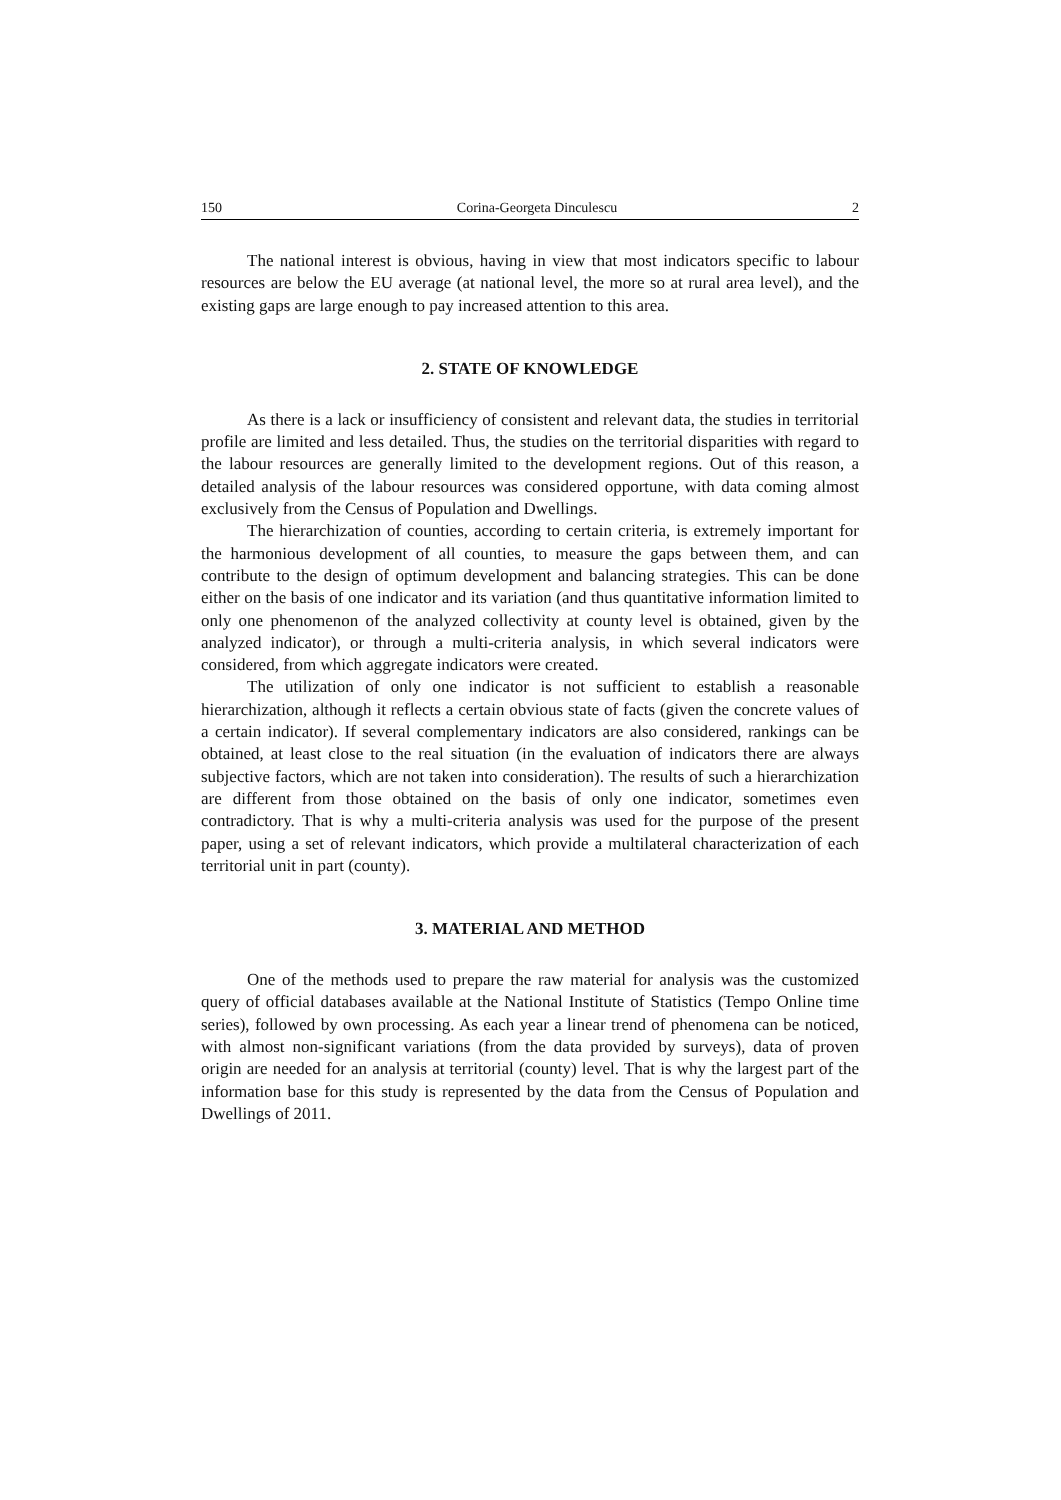150 Corina-Georgeta Dinculescu 2
The national interest is obvious, having in view that most indicators specific to labour resources are below the EU average (at national level, the more so at rural area level), and the existing gaps are large enough to pay increased attention to this area.
2. STATE OF KNOWLEDGE
As there is a lack or insufficiency of consistent and relevant data, the studies in territorial profile are limited and less detailed. Thus, the studies on the territorial disparities with regard to the labour resources are generally limited to the development regions. Out of this reason, a detailed analysis of the labour resources was considered opportune, with data coming almost exclusively from the Census of Population and Dwellings.
The hierarchization of counties, according to certain criteria, is extremely important for the harmonious development of all counties, to measure the gaps between them, and can contribute to the design of optimum development and balancing strategies. This can be done either on the basis of one indicator and its variation (and thus quantitative information limited to only one phenomenon of the analyzed collectivity at county level is obtained, given by the analyzed indicator), or through a multi-criteria analysis, in which several indicators were considered, from which aggregate indicators were created.
The utilization of only one indicator is not sufficient to establish a reasonable hierarchization, although it reflects a certain obvious state of facts (given the concrete values of a certain indicator). If several complementary indicators are also considered, rankings can be obtained, at least close to the real situation (in the evaluation of indicators there are always subjective factors, which are not taken into consideration). The results of such a hierarchization are different from those obtained on the basis of only one indicator, sometimes even contradictory. That is why a multi-criteria analysis was used for the purpose of the present paper, using a set of relevant indicators, which provide a multilateral characterization of each territorial unit in part (county).
3. MATERIAL AND METHOD
One of the methods used to prepare the raw material for analysis was the customized query of official databases available at the National Institute of Statistics (Tempo Online time series), followed by own processing. As each year a linear trend of phenomena can be noticed, with almost non-significant variations (from the data provided by surveys), data of proven origin are needed for an analysis at territorial (county) level. That is why the largest part of the information base for this study is represented by the data from the Census of Population and Dwellings of 2011.